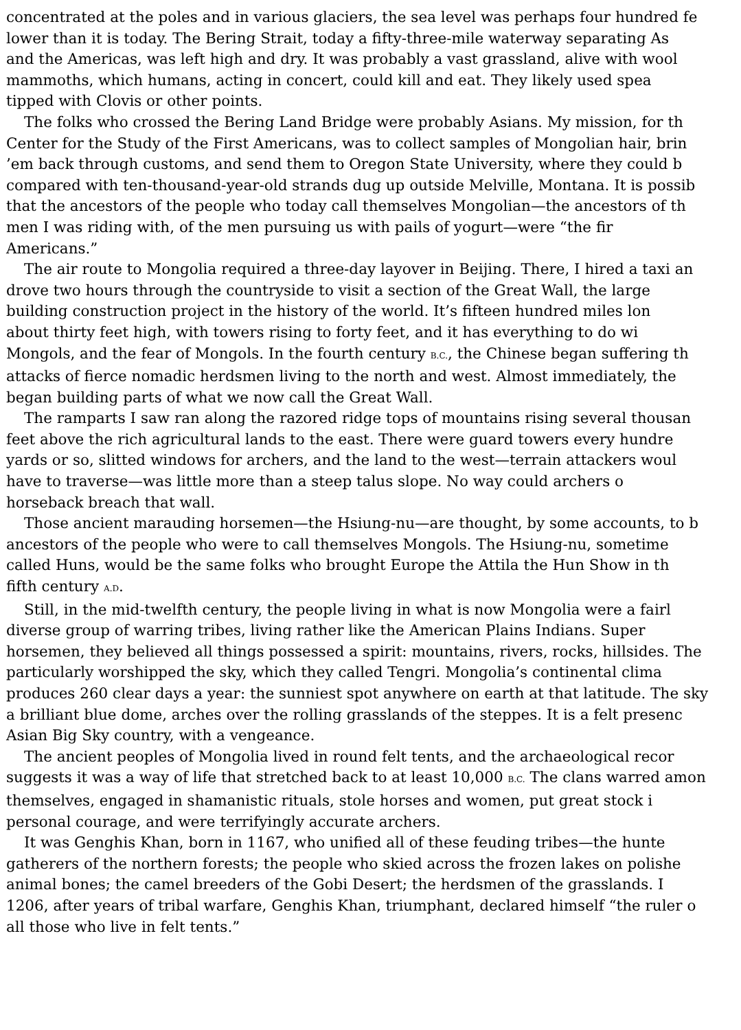concentrated at the poles and in various glaciers, the sea level was perhaps four hundred fe
lower than it is today. The Bering Strait, today a fifty-three-mile waterway separating As
and the Americas, was left high and dry. It was probably a vast grassland, alive with wool
mammoths, which humans, acting in concert, could kill and eat. They likely used spea
tipped with Clovis or other points.
The folks who crossed the Bering Land Bridge were probably Asians. My mission, for th
Center for the Study of the First Americans, was to collect samples of Mongolian hair, brin
’em back through customs, and send them to Oregon State University, where they could b
compared with ten-thousand-year-old strands dug up outside Melville, Montana. It is possib
that the ancestors of the people who today call themselves Mongolian—the ancestors of th
men I was riding with, of the men pursuing us with pails of yogurt—were “the fir
Americans.”
The air route to Mongolia required a three-day layover in Beijing. There, I hired a taxi an
drove two hours through the countryside to visit a section of the Great Wall, the large
building construction project in the history of the world. It’s fifteen hundred miles lon
about thirty feet high, with towers rising to forty feet, and it has everything to do wi
Mongols, and the fear of Mongols. In the fourth century B.C., the Chinese began suffering th
attacks of fierce nomadic herdsmen living to the north and west. Almost immediately, the
began building parts of what we now call the Great Wall.
The ramparts I saw ran along the razored ridge tops of mountains rising several thousan
feet above the rich agricultural lands to the east. There were guard towers every hundre
yards or so, slitted windows for archers, and the land to the west—terrain attackers woul
have to traverse—was little more than a steep talus slope. No way could archers o
horseback breach that wall.
Those ancient marauding horsemen—the Hsiung-nu—are thought, by some accounts, to b
ancestors of the people who were to call themselves Mongols. The Hsiung-nu, sometime
called Huns, would be the same folks who brought Europe the Attila the Hun Show in th
fifth century A.D.
Still, in the mid-twelfth century, the people living in what is now Mongolia were a fairl
diverse group of warring tribes, living rather like the American Plains Indians. Super
horsemen, they believed all things possessed a spirit: mountains, rivers, rocks, hillsides. The
particularly worshipped the sky, which they called Tengri. Mongolia’s continental clima
produces 260 clear days a year: the sunniest spot anywhere on earth at that latitude. The sky
a brilliant blue dome, arches over the rolling grasslands of the steppes. It is a felt presenc
Asian Big Sky country, with a vengeance.
The ancient peoples of Mongolia lived in round felt tents, and the archaeological recor
suggests it was a way of life that stretched back to at least 10,000 B.C. The clans warred amon
themselves, engaged in shamanistic rituals, stole horses and women, put great stock i
personal courage, and were terrifyingly accurate archers.
It was Genghis Khan, born in 1167, who unified all of these feuding tribes—the hunte
gatherers of the northern forests; the people who skied across the frozen lakes on polishe
animal bones; the camel breeders of the Gobi Desert; the herdsmen of the grasslands. I
1206, after years of tribal warfare, Genghis Khan, triumphant, declared himself “the ruler o
all those who live in felt tents.”